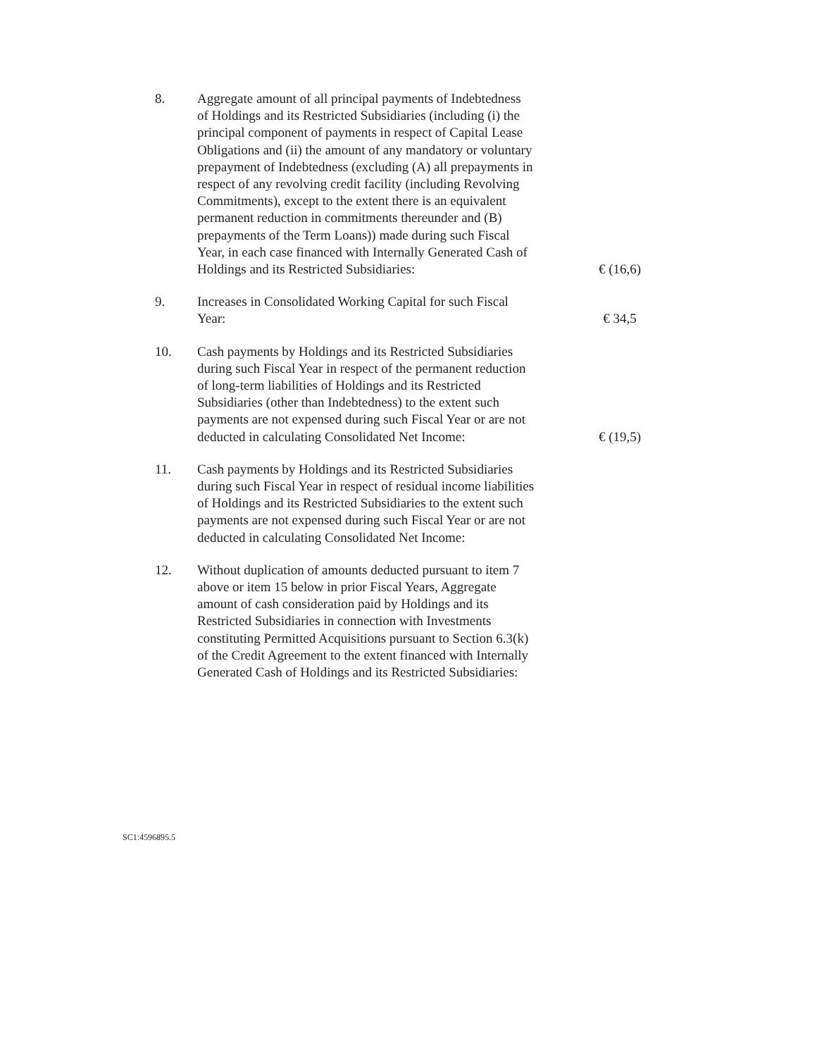8. Aggregate amount of all principal payments of Indebtedness of Holdings and its Restricted Subsidiaries (including (i) the principal component of payments in respect of Capital Lease Obligations and (ii) the amount of any mandatory or voluntary prepayment of Indebtedness (excluding (A) all prepayments in respect of any revolving credit facility (including Revolving Commitments), except to the extent there is an equivalent permanent reduction in commitments thereunder and (B) prepayments of the Term Loans)) made during such Fiscal Year, in each case financed with Internally Generated Cash of Holdings and its Restricted Subsidiaries:
€ (16,6)
9. Increases in Consolidated Working Capital for such Fiscal Year:
€ 34,5
10. Cash payments by Holdings and its Restricted Subsidiaries during such Fiscal Year in respect of the permanent reduction of long-term liabilities of Holdings and its Restricted Subsidiaries (other than Indebtedness) to the extent such payments are not expensed during such Fiscal Year or are not deducted in calculating Consolidated Net Income:
€ (19,5)
11. Cash payments by Holdings and its Restricted Subsidiaries during such Fiscal Year in respect of residual income liabilities of Holdings and its Restricted Subsidiaries to the extent such payments are not expensed during such Fiscal Year or are not deducted in calculating Consolidated Net Income:
12. Without duplication of amounts deducted pursuant to item 7 above or item 15 below in prior Fiscal Years, Aggregate amount of cash consideration paid by Holdings and its Restricted Subsidiaries in connection with Investments constituting Permitted Acquisitions pursuant to Section 6.3(k) of the Credit Agreement to the extent financed with Internally Generated Cash of Holdings and its Restricted Subsidiaries:
SC1:4596895.5